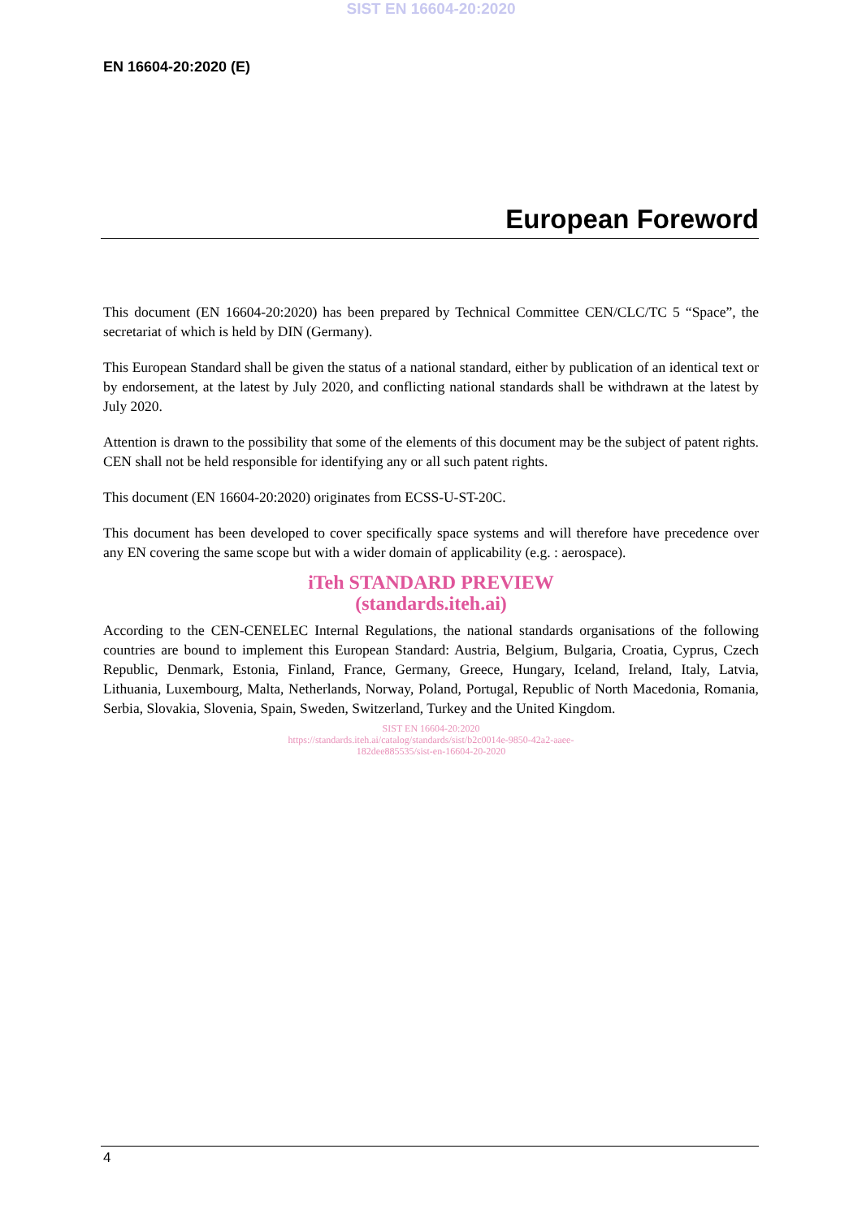SIST EN 16604-20:2020
EN 16604-20:2020 (E)
European Foreword
This document (EN 16604-20:2020) has been prepared by Technical Committee CEN/CLC/TC 5 “Space”, the secretariat of which is held by DIN (Germany).
This European Standard shall be given the status of a national standard, either by publication of an identical text or by endorsement, at the latest by July 2020, and conflicting national standards shall be withdrawn at the latest by July 2020.
Attention is drawn to the possibility that some of the elements of this document may be the subject of patent rights. CEN shall not be held responsible for identifying any or all such patent rights.
This document (EN 16604-20:2020) originates from ECSS-U-ST-20C.
This document has been developed to cover specifically space systems and will therefore have precedence over any EN covering the same scope but with a wider domain of applicability (e.g. : aerospace).
iTeh STANDARD PREVIEW
(standards.iteh.ai)
According to the CEN-CENELEC Internal Regulations, the national standards organisations of the following countries are bound to implement this European Standard: Austria, Belgium, Bulgaria, Croatia, Cyprus, Czech Republic, Denmark, Estonia, Finland, France, Germany, Greece, Hungary, Iceland, Ireland, Italy, Latvia, Lithuania, Luxembourg, Malta, Netherlands, Norway, Poland, Portugal, Republic of North Macedonia, Romania, Serbia, Slovakia, Slovenia, Spain, Sweden, Switzerland, Turkey and the United Kingdom.
SIST EN 16604-20:2020
https://standards.iteh.ai/catalog/standards/sist/b2c0014e-9850-42a2-aaee-
182dee885535/sist-en-16604-20-2020
4